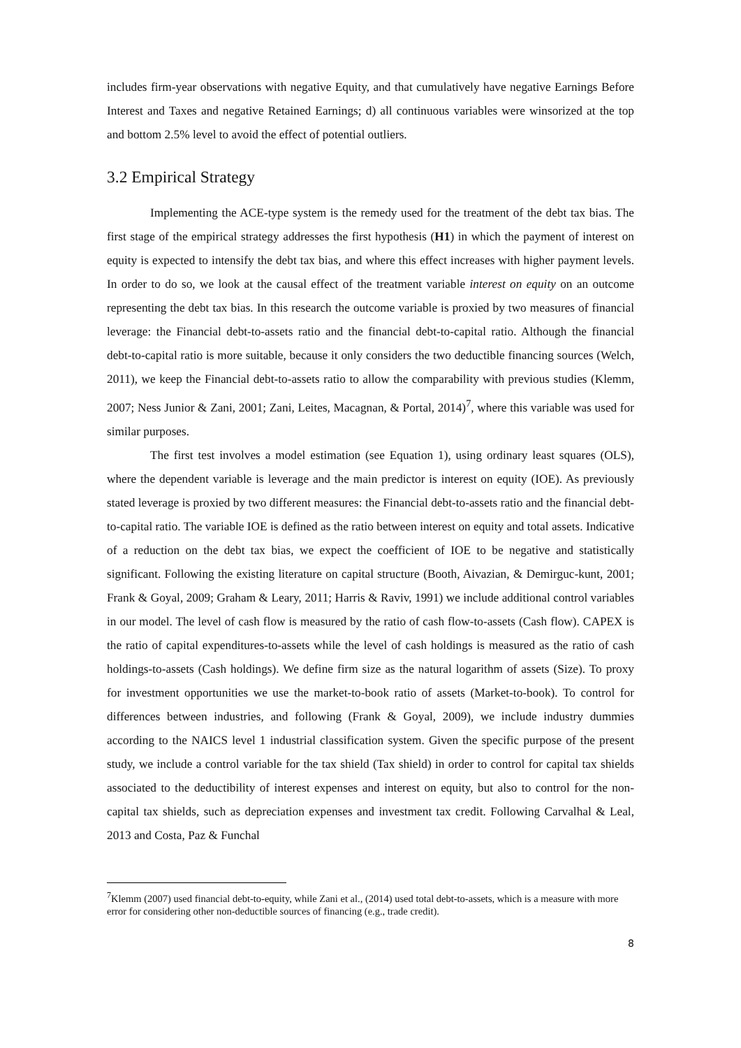includes firm-year observations with negative Equity, and that cumulatively have negative Earnings Before Interest and Taxes and negative Retained Earnings; d) all continuous variables were winsorized at the top and bottom 2.5% level to avoid the effect of potential outliers.
3.2 Empirical Strategy
Implementing the ACE-type system is the remedy used for the treatment of the debt tax bias. The first stage of the empirical strategy addresses the first hypothesis (H1) in which the payment of interest on equity is expected to intensify the debt tax bias, and where this effect increases with higher payment levels. In order to do so, we look at the causal effect of the treatment variable interest on equity on an outcome representing the debt tax bias. In this research the outcome variable is proxied by two measures of financial leverage: the Financial debt-to-assets ratio and the financial debt-to-capital ratio. Although the financial debt-to-capital ratio is more suitable, because it only considers the two deductible financing sources (Welch, 2011), we keep the Financial debt-to-assets ratio to allow the comparability with previous studies (Klemm, 2007; Ness Junior & Zani, 2001; Zani, Leites, Macagnan, & Portal, 2014)<sup>7</sup>, where this variable was used for similar purposes.
The first test involves a model estimation (see Equation 1), using ordinary least squares (OLS), where the dependent variable is leverage and the main predictor is interest on equity (IOE). As previously stated leverage is proxied by two different measures: the Financial debt-to-assets ratio and the financial debt-to-capital ratio. The variable IOE is defined as the ratio between interest on equity and total assets. Indicative of a reduction on the debt tax bias, we expect the coefficient of IOE to be negative and statistically significant. Following the existing literature on capital structure (Booth, Aivazian, & Demirguc-kunt, 2001; Frank & Goyal, 2009; Graham & Leary, 2011; Harris & Raviv, 1991) we include additional control variables in our model. The level of cash flow is measured by the ratio of cash flow-to-assets (Cash flow). CAPEX is the ratio of capital expenditures-to-assets while the level of cash holdings is measured as the ratio of cash holdings-to-assets (Cash holdings). We define firm size as the natural logarithm of assets (Size). To proxy for investment opportunities we use the market-to-book ratio of assets (Market-to-book). To control for differences between industries, and following (Frank & Goyal, 2009), we include industry dummies according to the NAICS level 1 industrial classification system. Given the specific purpose of the present study, we include a control variable for the tax shield (Tax shield) in order to control for capital tax shields associated to the deductibility of interest expenses and interest on equity, but also to control for the non-capital tax shields, such as depreciation expenses and investment tax credit. Following Carvalhal & Leal, 2013 and Costa, Paz & Funchal
<sup>7</sup> Klemm (2007) used financial debt-to-equity, while Zani et al., (2014) used total debt-to-assets, which is a measure with more error for considering other non-deductible sources of financing (e.g., trade credit).
8